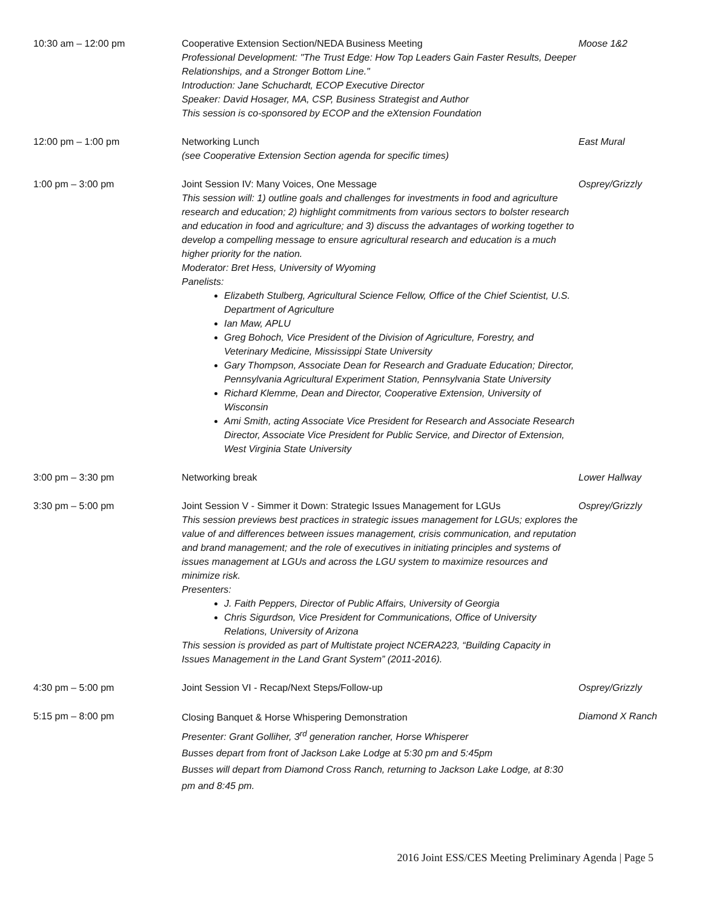| 10:30 am – 12:00 pm | Cooperative Extension Section/NEDA Business Meeting Professional Development: "The Trust Edge: How Top Leaders Gain Faster Results, Deeper Relationships, and a Stronger Bottom Line." Introduction: Jane Schuchardt, ECOP Executive Director Speaker: David Hosager, MA, CSP, Business Strategist and Author This session is co-sponsored by ECOP and the eXtension Foundation | Moose 1&2 |
| 12:00 pm – 1:00 pm | Networking Lunch (see Cooperative Extension Section agenda for specific times) | East Mural |
| 1:00 pm – 3:00 pm | Joint Session IV: Many Voices, One Message This session will: 1) outline goals and challenges for investments in food and agriculture research and education; 2) highlight commitments from various sectors to bolster research and education in food and agriculture; and 3) discuss the advantages of working together to develop a compelling message to ensure agricultural research and education is a much higher priority for the nation. Moderator: Bret Hess, University of Wyoming Panelists: Elizabeth Stulberg, Agricultural Science Fellow, Office of the Chief Scientist, U.S. Department of Agriculture Ian Maw, APLU Greg Bohoch, Vice President of the Division of Agriculture, Forestry, and Veterinary Medicine, Mississippi State University Gary Thompson, Associate Dean for Research and Graduate Education; Director, Pennsylvania Agricultural Experiment Station, Pennsylvania State University Richard Klemme, Dean and Director, Cooperative Extension, University of Wisconsin Ami Smith, acting Associate Vice President for Research and Associate Research Director, Associate Vice President for Public Service, and Director of Extension, West Virginia State University | Osprey/Grizzly |
| 3:00 pm – 3:30 pm | Networking break | Lower Hallway |
| 3:30 pm – 5:00 pm | Joint Session V - Simmer it Down: Strategic Issues Management for LGUs This session previews best practices in strategic issues management for LGUs; explores the value of and differences between issues management, crisis communication, and reputation and brand management; and the role of executives in initiating principles and systems of issues management at LGUs and across the LGU system to maximize resources and minimize risk. Presenters: J. Faith Peppers, Director of Public Affairs, University of Georgia Chris Sigurdson, Vice President for Communications, Office of University Relations, University of Arizona This session is provided as part of Multistate project NCERA223, “Building Capacity in Issues Management in the Land Grant System” (2011-2016). | Osprey/Grizzly |
| 4:30 pm – 5:00 pm | Joint Session VI - Recap/Next Steps/Follow-up | Osprey/Grizzly |
| 5:15 pm – 8:00 pm | Closing Banquet & Horse Whispering Demonstration Presenter: Grant Golliher, 3<sup>rd</sup> generation rancher, Horse Whisperer Busses depart from front of Jackson Lake Lodge at 5:30 pm and 5:45pm Busses will depart from Diamond Cross Ranch, returning to Jackson Lake Lodge, at 8:30 pm and 8:45 pm. | Diamond X Ranch |
2016 Joint ESS/CES Meeting Preliminary Agenda | Page 5